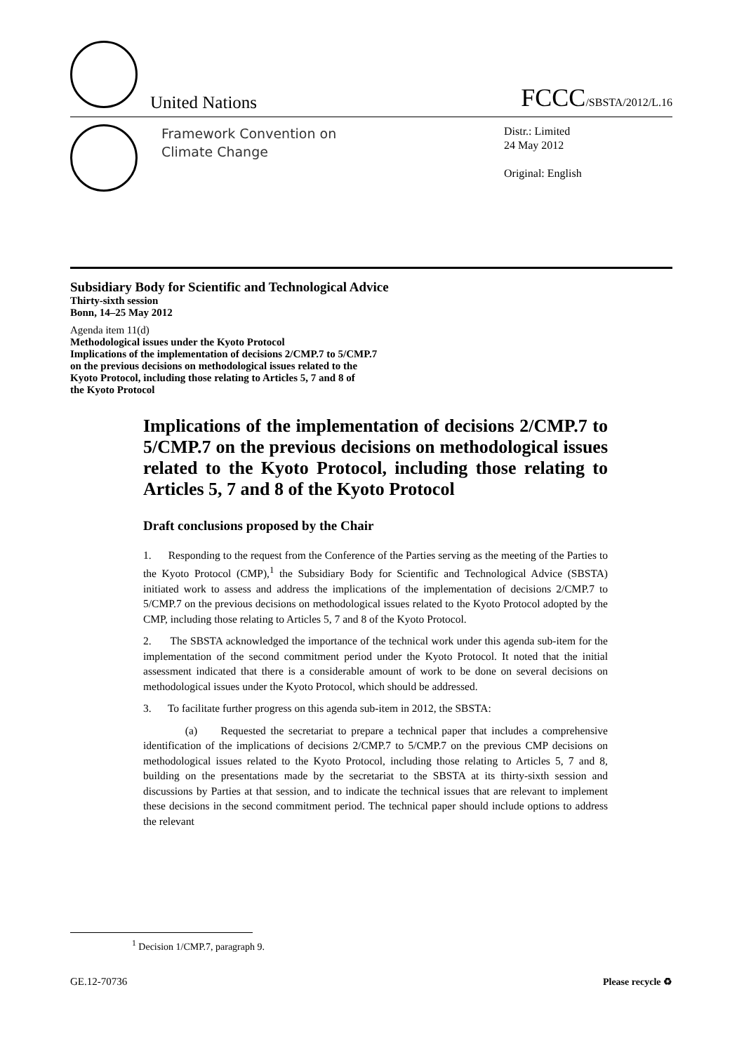United Nations
FCCC/SBSTA/2012/L.16
Framework Convention on
Climate Change
Distr.: Limited
24 May 2012
Original: English
Subsidiary Body for Scientific and Technological Advice
Thirty-sixth session
Bonn, 14–25 May 2012
Agenda item 11(d)
Methodological issues under the Kyoto Protocol
Implications of the implementation of decisions 2/CMP.7 to 5/CMP.7
on the previous decisions on methodological issues related to the
Kyoto Protocol, including those relating to Articles 5, 7 and 8 of
the Kyoto Protocol
Implications of the implementation of decisions 2/CMP.7 to 5/CMP.7 on the previous decisions on methodological issues related to the Kyoto Protocol, including those relating to Articles 5, 7 and 8 of the Kyoto Protocol
Draft conclusions proposed by the Chair
1. Responding to the request from the Conference of the Parties serving as the meeting of the Parties to the Kyoto Protocol (CMP),<sup>1</sup> the Subsidiary Body for Scientific and Technological Advice (SBSTA) initiated work to assess and address the implications of the implementation of decisions 2/CMP.7 to 5/CMP.7 on the previous decisions on methodological issues related to the Kyoto Protocol adopted by the CMP, including those relating to Articles 5, 7 and 8 of the Kyoto Protocol.
2. The SBSTA acknowledged the importance of the technical work under this agenda sub-item for the implementation of the second commitment period under the Kyoto Protocol. It noted that the initial assessment indicated that there is a considerable amount of work to be done on several decisions on methodological issues under the Kyoto Protocol, which should be addressed.
3. To facilitate further progress on this agenda sub-item in 2012, the SBSTA:
(a) Requested the secretariat to prepare a technical paper that includes a comprehensive identification of the implications of decisions 2/CMP.7 to 5/CMP.7 on the previous CMP decisions on methodological issues related to the Kyoto Protocol, including those relating to Articles 5, 7 and 8, building on the presentations made by the secretariat to the SBSTA at its thirty-sixth session and discussions by Parties at that session, and to indicate the technical issues that are relevant to implement these decisions in the second commitment period. The technical paper should include options to address the relevant
<sup>1</sup> Decision 1/CMP.7, paragraph 9.
GE.12-70736 Please recycle ♻